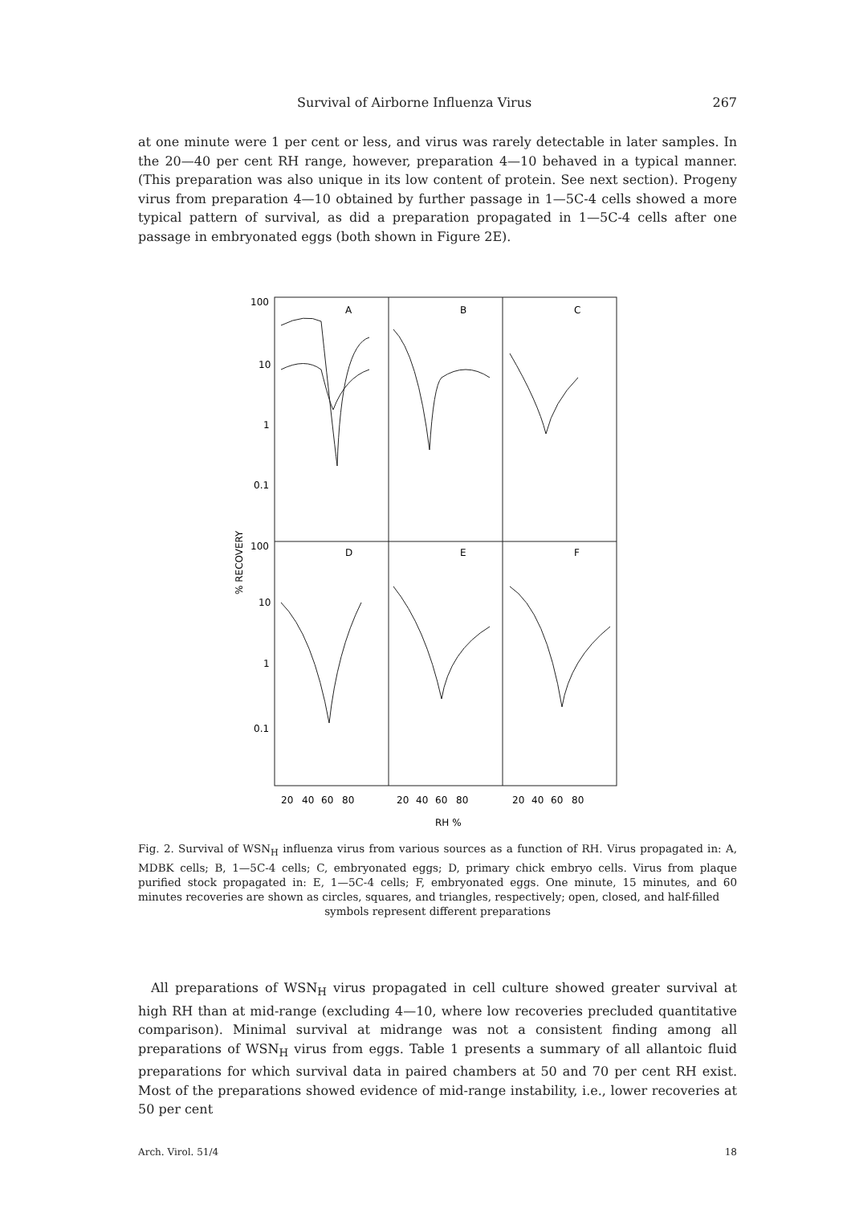Survival of Airborne Influenza Virus 267
at one minute were 1 per cent or less, and virus was rarely detectable in later samples. In the 20—40 per cent RH range, however, preparation 4—10 behaved in a typical manner. (This preparation was also unique in its low content of protein. See next section). Progeny virus from preparation 4—10 obtained by further passage in 1—5C-4 cells showed a more typical pattern of survival, as did a preparation propagated in 1—5C-4 cells after one passage in embryonated eggs (both shown in Figure 2E).
100
10
1
0.1
100
10
1
0.1
A
B
C
D
E
F
% RECOVERY
20
40
60
80
20
40
60
80
20
40
60
80
RH %
Fig. 2. Survival of WSN<sub>H</sub> influenza virus from various sources as a function of RH. Virus propagated in: A, MDBK cells; B, 1—5C-4 cells; C, embryonated eggs; D, primary chick embryo cells. Virus from plaque purified stock propagated in: E, 1—5C-4 cells; F, embryonated eggs. One minute, 15 minutes, and 60 minutes recoveries are shown as circles, squares, and triangles, respectively; open, closed, and half-filled
symbols represent different preparations
All preparations of WSN<sub>H</sub> virus propagated in cell culture showed greater survival at high RH than at mid-range (excluding 4—10, where low recoveries precluded quantitative comparison). Minimal survival at midrange was not a consistent finding among all preparations of WSN<sub>H</sub> virus from eggs. Table 1 presents a summary of all allantoic fluid preparations for which survival data in paired chambers at 50 and 70 per cent RH exist. Most of the preparations showed evidence of mid-range instability, i.e., lower recoveries at 50 per cent
Arch. Virol. 51/4 18